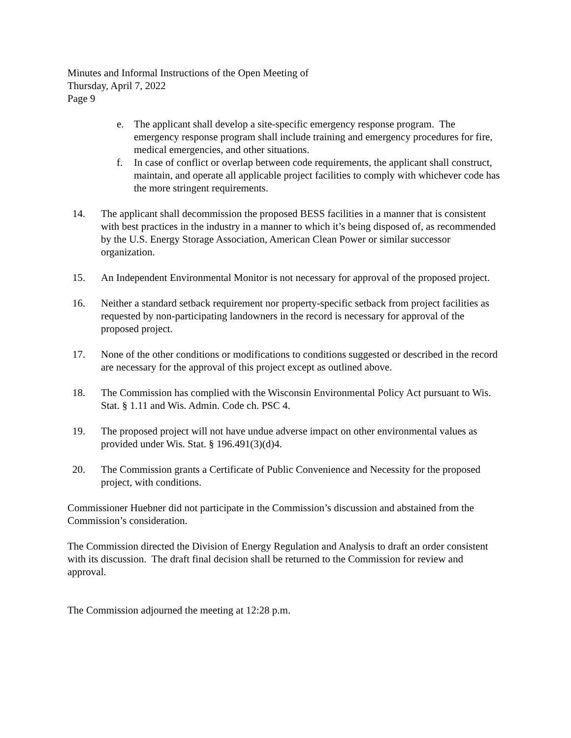Minutes and Informal Instructions of the Open Meeting of
Thursday, April 7, 2022
Page 9
e. The applicant shall develop a site-specific emergency response program. The emergency response program shall include training and emergency procedures for fire, medical emergencies, and other situations.
f. In case of conflict or overlap between code requirements, the applicant shall construct, maintain, and operate all applicable project facilities to comply with whichever code has the more stringent requirements.
14. The applicant shall decommission the proposed BESS facilities in a manner that is consistent with best practices in the industry in a manner to which it’s being disposed of, as recommended by the U.S. Energy Storage Association, American Clean Power or similar successor organization.
15. An Independent Environmental Monitor is not necessary for approval of the proposed project.
16. Neither a standard setback requirement nor property-specific setback from project facilities as requested by non-participating landowners in the record is necessary for approval of the proposed project.
17. None of the other conditions or modifications to conditions suggested or described in the record are necessary for the approval of this project except as outlined above.
18. The Commission has complied with the Wisconsin Environmental Policy Act pursuant to Wis. Stat. § 1.11 and Wis. Admin. Code ch. PSC 4.
19. The proposed project will not have undue adverse impact on other environmental values as provided under Wis. Stat. § 196.491(3)(d)4.
20. The Commission grants a Certificate of Public Convenience and Necessity for the proposed project, with conditions.
Commissioner Huebner did not participate in the Commission’s discussion and abstained from the Commission’s consideration.
The Commission directed the Division of Energy Regulation and Analysis to draft an order consistent with its discussion. The draft final decision shall be returned to the Commission for review and approval.
The Commission adjourned the meeting at 12:28 p.m.